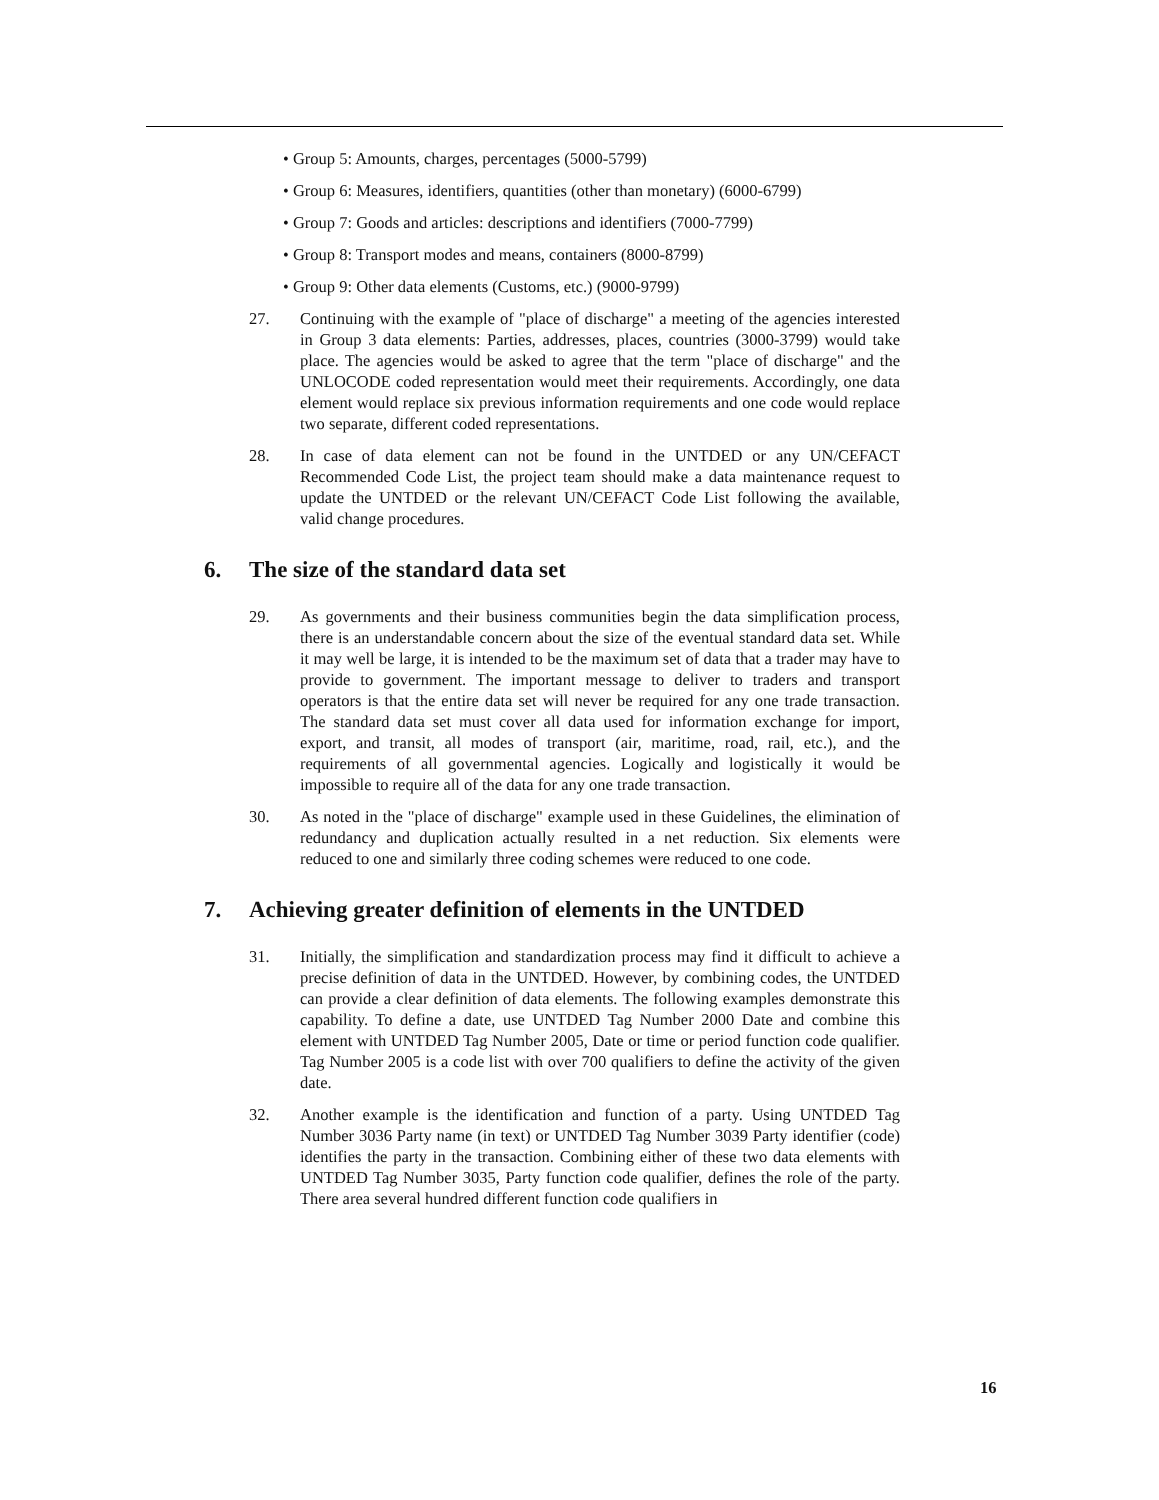• Group 5: Amounts, charges, percentages (5000-5799)
• Group 6: Measures, identifiers, quantities (other than monetary) (6000-6799)
• Group 7: Goods and articles: descriptions and identifiers (7000-7799)
• Group 8: Transport modes and means, containers (8000-8799)
• Group 9: Other data elements (Customs, etc.) (9000-9799)
27. Continuing with the example of "place of discharge" a meeting of the agencies interested in Group 3 data elements: Parties, addresses, places, countries (3000-3799) would take place. The agencies would be asked to agree that the term "place of discharge" and the UNLOCODE coded representation would meet their requirements. Accordingly, one data element would replace six previous information requirements and one code would replace two separate, different coded representations.
28. In case of data element can not be found in the UNTDED or any UN/CEFACT Recommended Code List, the project team should make a data maintenance request to update the UNTDED or the relevant UN/CEFACT Code List following the available, valid change procedures.
6. The size of the standard data set
29. As governments and their business communities begin the data simplification process, there is an understandable concern about the size of the eventual standard data set. While it may well be large, it is intended to be the maximum set of data that a trader may have to provide to government. The important message to deliver to traders and transport operators is that the entire data set will never be required for any one trade transaction. The standard data set must cover all data used for information exchange for import, export, and transit, all modes of transport (air, maritime, road, rail, etc.), and the requirements of all governmental agencies. Logically and logistically it would be impossible to require all of the data for any one trade transaction.
30. As noted in the "place of discharge" example used in these Guidelines, the elimination of redundancy and duplication actually resulted in a net reduction. Six elements were reduced to one and similarly three coding schemes were reduced to one code.
7. Achieving greater definition of elements in the UNTDED
31. Initially, the simplification and standardization process may find it difficult to achieve a precise definition of data in the UNTDED. However, by combining codes, the UNTDED can provide a clear definition of data elements. The following examples demonstrate this capability. To define a date, use UNTDED Tag Number 2000 Date and combine this element with UNTDED Tag Number 2005, Date or time or period function code qualifier. Tag Number 2005 is a code list with over 700 qualifiers to define the activity of the given date.
32. Another example is the identification and function of a party. Using UNTDED Tag Number 3036 Party name (in text) or UNTDED Tag Number 3039 Party identifier (code) identifies the party in the transaction. Combining either of these two data elements with UNTDED Tag Number 3035, Party function code qualifier, defines the role of the party. There area several hundred different function code qualifiers in
16